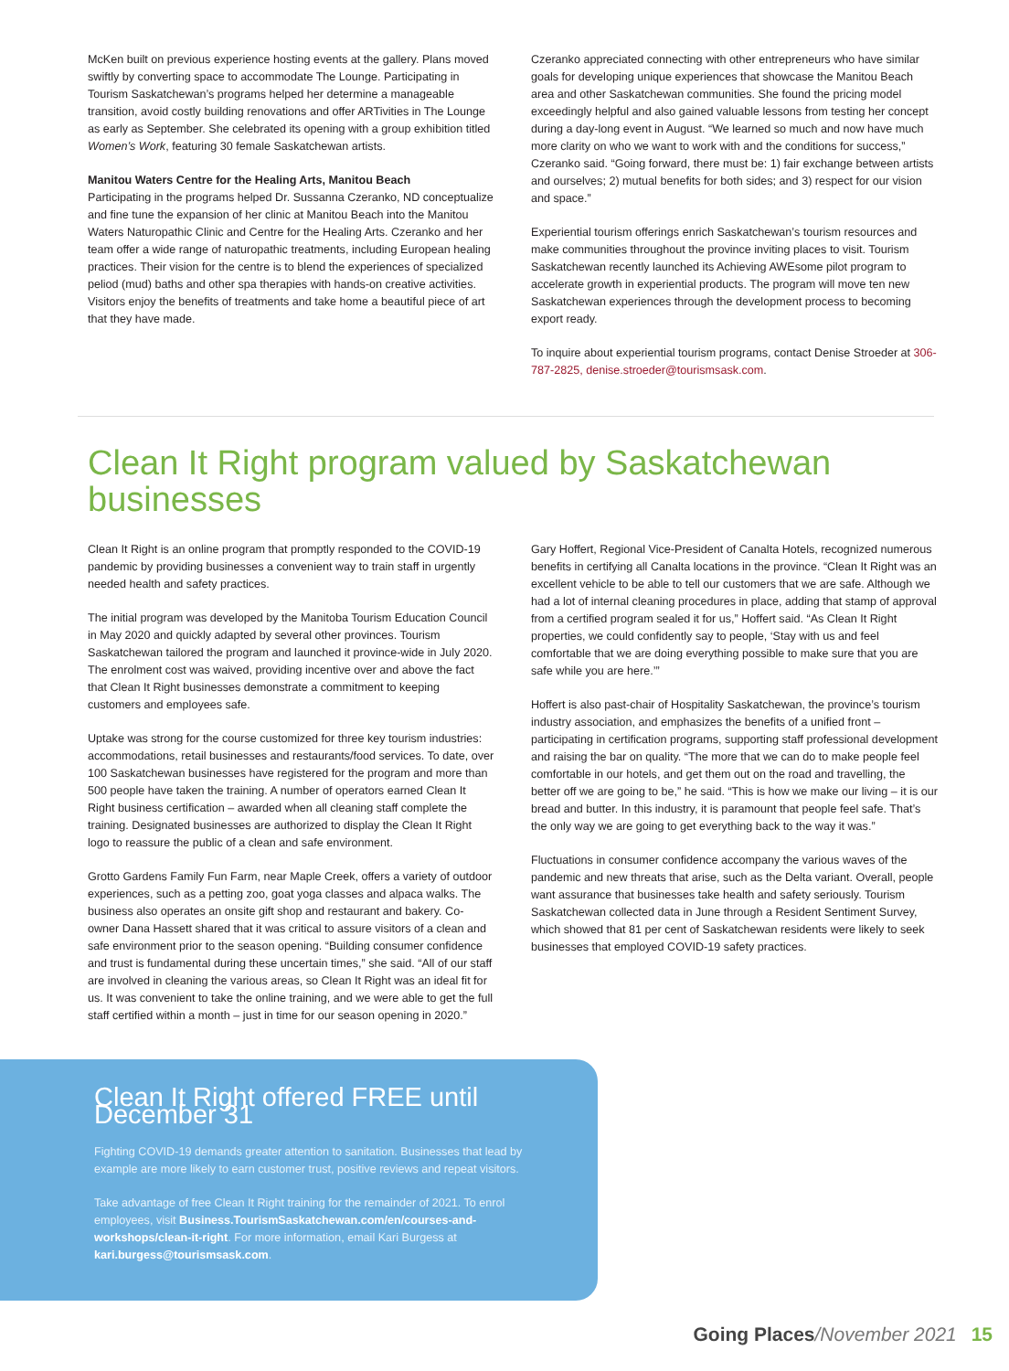McKen built on previous experience hosting events at the gallery. Plans moved swiftly by converting space to accommodate The Lounge. Participating in Tourism Saskatchewan’s programs helped her determine a manageable transition, avoid costly building renovations and offer ARTivities in The Lounge as early as September. She celebrated its opening with a group exhibition titled Women’s Work, featuring 30 female Saskatchewan artists.
Manitou Waters Centre for the Healing Arts, Manitou Beach
Participating in the programs helped Dr. Sussanna Czeranko, ND conceptualize and fine tune the expansion of her clinic at Manitou Beach into the Manitou Waters Naturopathic Clinic and Centre for the Healing Arts. Czeranko and her team offer a wide range of naturopathic treatments, including European healing practices. Their vision for the centre is to blend the experiences of specialized peliod (mud) baths and other spa therapies with hands-on creative activities. Visitors enjoy the benefits of treatments and take home a beautiful piece of art that they have made.
Czeranko appreciated connecting with other entrepreneurs who have similar goals for developing unique experiences that showcase the Manitou Beach area and other Saskatchewan communities. She found the pricing model exceedingly helpful and also gained valuable lessons from testing her concept during a day-long event in August. “We learned so much and now have much more clarity on who we want to work with and the conditions for success,” Czeranko said. “Going forward, there must be: 1) fair exchange between artists and ourselves; 2) mutual benefits for both sides; and 3) respect for our vision and space.”
Experiential tourism offerings enrich Saskatchewan’s tourism resources and make communities throughout the province inviting places to visit. Tourism Saskatchewan recently launched its Achieving AWEsome pilot program to accelerate growth in experiential products. The program will move ten new Saskatchewan experiences through the development process to becoming export ready.
To inquire about experiential tourism programs, contact Denise Stroeder at 306-787-2825, denise.stroeder@tourismsask.com.
Clean It Right program valued by Saskatchewan businesses
Clean It Right is an online program that promptly responded to the COVID-19 pandemic by providing businesses a convenient way to train staff in urgently needed health and safety practices.
The initial program was developed by the Manitoba Tourism Education Council in May 2020 and quickly adapted by several other provinces. Tourism Saskatchewan tailored the program and launched it province-wide in July 2020. The enrolment cost was waived, providing incentive over and above the fact that Clean It Right businesses demonstrate a commitment to keeping customers and employees safe.
Uptake was strong for the course customized for three key tourism industries: accommodations, retail businesses and restaurants/food services. To date, over 100 Saskatchewan businesses have registered for the program and more than 500 people have taken the training. A number of operators earned Clean It Right business certification – awarded when all cleaning staff complete the training. Designated businesses are authorized to display the Clean It Right logo to reassure the public of a clean and safe environment.
Grotto Gardens Family Fun Farm, near Maple Creek, offers a variety of outdoor experiences, such as a petting zoo, goat yoga classes and alpaca walks. The business also operates an onsite gift shop and restaurant and bakery. Co-owner Dana Hassett shared that it was critical to assure visitors of a clean and safe environment prior to the season opening. “Building consumer confidence and trust is fundamental during these uncertain times,” she said. “All of our staff are involved in cleaning the various areas, so Clean It Right was an ideal fit for us. It was convenient to take the online training, and we were able to get the full staff certified within a month – just in time for our season opening in 2020.”
Gary Hoffert, Regional Vice-President of Canalta Hotels, recognized numerous benefits in certifying all Canalta locations in the province. “Clean It Right was an excellent vehicle to be able to tell our customers that we are safe. Although we had a lot of internal cleaning procedures in place, adding that stamp of approval from a certified program sealed it for us,” Hoffert said. “As Clean It Right properties, we could confidently say to people, ‘Stay with us and feel comfortable that we are doing everything possible to make sure that you are safe while you are here.’”
Hoffert is also past-chair of Hospitality Saskatchewan, the province’s tourism industry association, and emphasizes the benefits of a unified front – participating in certification programs, supporting staff professional development and raising the bar on quality. “The more that we can do to make people feel comfortable in our hotels, and get them out on the road and travelling, the better off we are going to be,” he said. “This is how we make our living – it is our bread and butter. In this industry, it is paramount that people feel safe. That’s the only way we are going to get everything back to the way it was.”
Fluctuations in consumer confidence accompany the various waves of the pandemic and new threats that arise, such as the Delta variant. Overall, people want assurance that businesses take health and safety seriously. Tourism Saskatchewan collected data in June through a Resident Sentiment Survey, which showed that 81 per cent of Saskatchewan residents were likely to seek businesses that employed COVID-19 safety practices.
Clean It Right offered FREE until December 31
Fighting COVID-19 demands greater attention to sanitation. Businesses that lead by example are more likely to earn customer trust, positive reviews and repeat visitors.
Take advantage of free Clean It Right training for the remainder of 2021. To enrol employees, visit Business.TourismSaskatchewan.com/en/courses-and-workshops/clean-it-right. For more information, email Kari Burgess at kari.burgess@tourismsask.com.
Going Places/November 2021 15